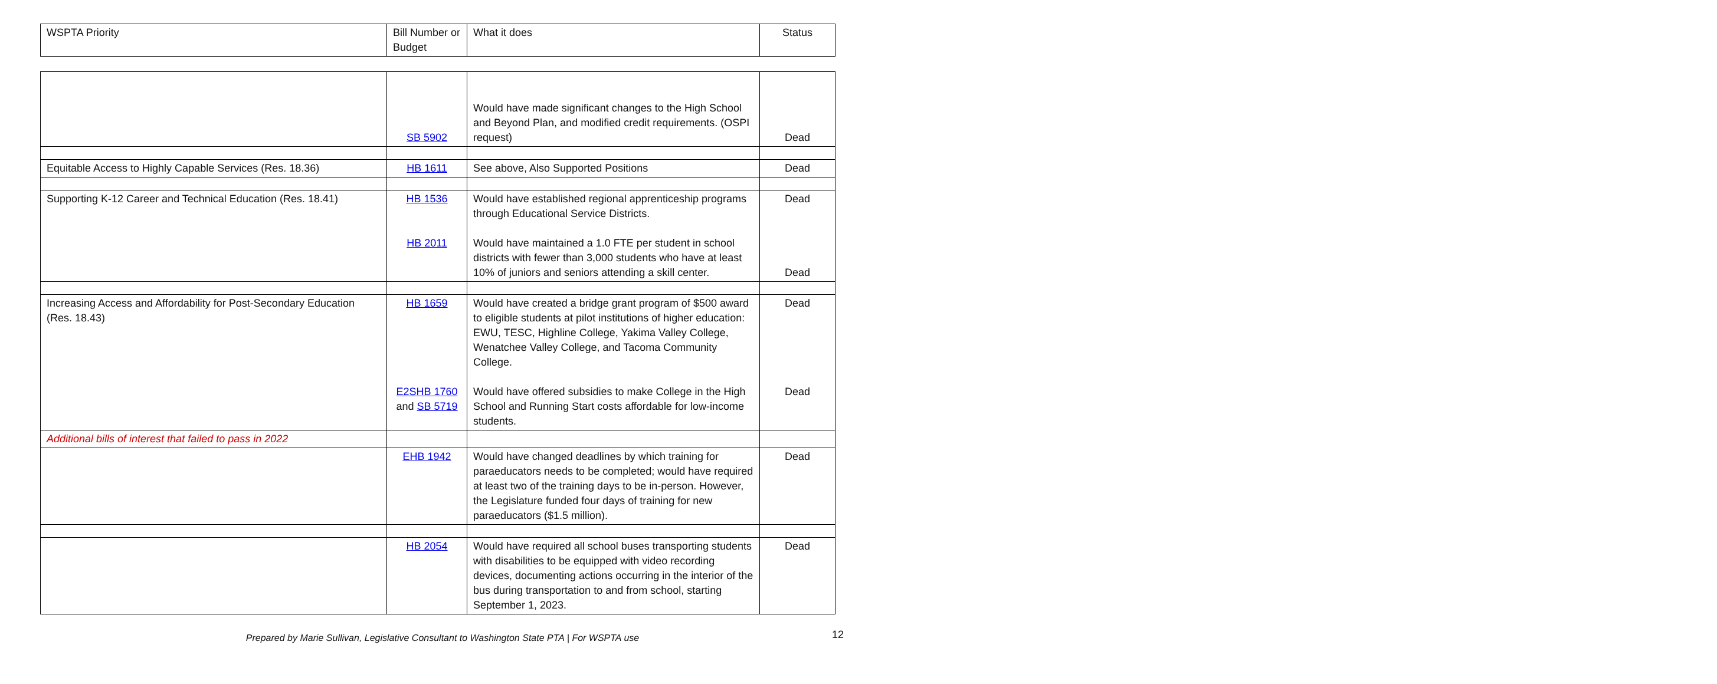| WSPTA Priority | Bill Number or Budget | What it does | Status |
| --- | --- | --- | --- |
| | SB 5902 | Would have made significant changes to the High School and Beyond Plan, and modified credit requirements. (OSPI request) | Dead |
| Equitable Access to Highly Capable Services (Res. 18.36) | HB 1611 | See above, Also Supported Positions | Dead |
| Supporting K-12 Career and Technical Education (Res. 18.41) | HB 1536 HB 2011 | Would have established regional apprenticeship programs through Educational Service Districts. Would have maintained a 1.0 FTE per student in school districts with fewer than 3,000 students who have at least 10% of juniors and seniors attending a skill center. | Dead Dead |
| Increasing Access and Affordability for Post-Secondary Education (Res. 18.43) | HB 1659 E2SHB 1760 and SB 5719 | Would have created a bridge grant program of $500 award to eligible students at pilot institutions of higher education: EWU, TESC, Highline College, Yakima Valley College, Wenatchee Valley College, and Tacoma Community College. Would have offered subsidies to make College in the High School and Running Start costs affordable for low-income students. | Dead Dead |
| Additional bills of interest that failed to pass in 2022 | | | |
| | EHB 1942 | Would have changed deadlines by which training for paraeducators needs to be completed; would have required at least two of the training days to be in-person. However, the Legislature funded four days of training for new paraeducators ($1.5 million). | Dead |
| | HB 2054 | Would have required all school buses transporting students with disabilities to be equipped with video recording devices, documenting actions occurring in the interior of the bus during transportation to and from school, starting September 1, 2023. | Dead |
12
Prepared by Marie Sullivan, Legislative Consultant to Washington State PTA | For WSPTA use